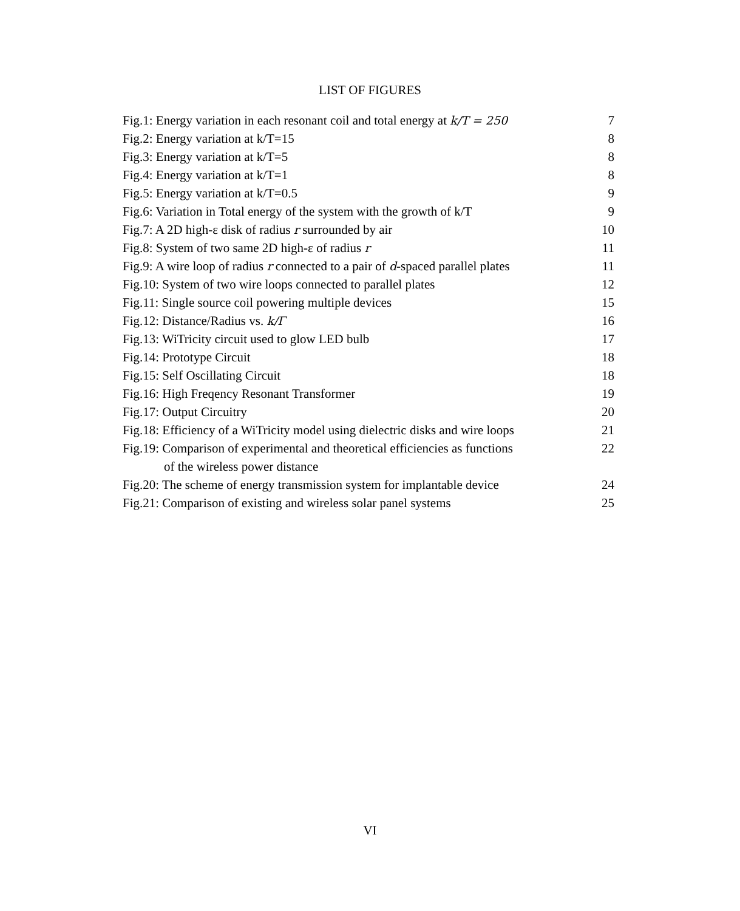LIST OF FIGURES
| Fig.1: Energy variation in each resonant coil and total energy at k/T = 250 | 7 |
| Fig.2: Energy variation at k/T=15 | 8 |
| Fig.3: Energy variation at k/T=5 | 8 |
| Fig.4: Energy variation at k/T=1 | 8 |
| Fig.5: Energy variation at k/T=0.5 | 9 |
| Fig.6: Variation in Total energy of the system with the growth of k/T | 9 |
| Fig.7: A 2D high-ε disk of radius r surrounded by air | 10 |
| Fig.8: System of two same 2D high-ε of radius r | 11 |
| Fig.9: A wire loop of radius r connected to a pair of d -spaced parallel plates | 11 |
| Fig.10: System of two wire loops connected to parallel plates | 12 |
| Fig.11: Single source coil powering multiple devices | 15 |
| Fig.12: Distance/Radius vs. k/Γ | 16 |
| Fig.13: WiTricity circuit used to glow LED bulb | 17 |
| Fig.14: Prototype Circuit | 18 |
| Fig.15: Self Oscillating Circuit | 18 |
| Fig.16: High Freqency Resonant Transformer | 19 |
| Fig.17: Output Circuitry | 20 |
| Fig.18: Efficiency of a WiTricity model using dielectric disks and wire loops | 21 |
| Fig.19: Comparison of experimental and theoretical efficiencies as functions of the wireless power distance | 22 |
| Fig.20: The scheme of energy transmission system for implantable device | 24 |
| Fig.21: Comparison of existing and wireless solar panel systems | 25 |
VI